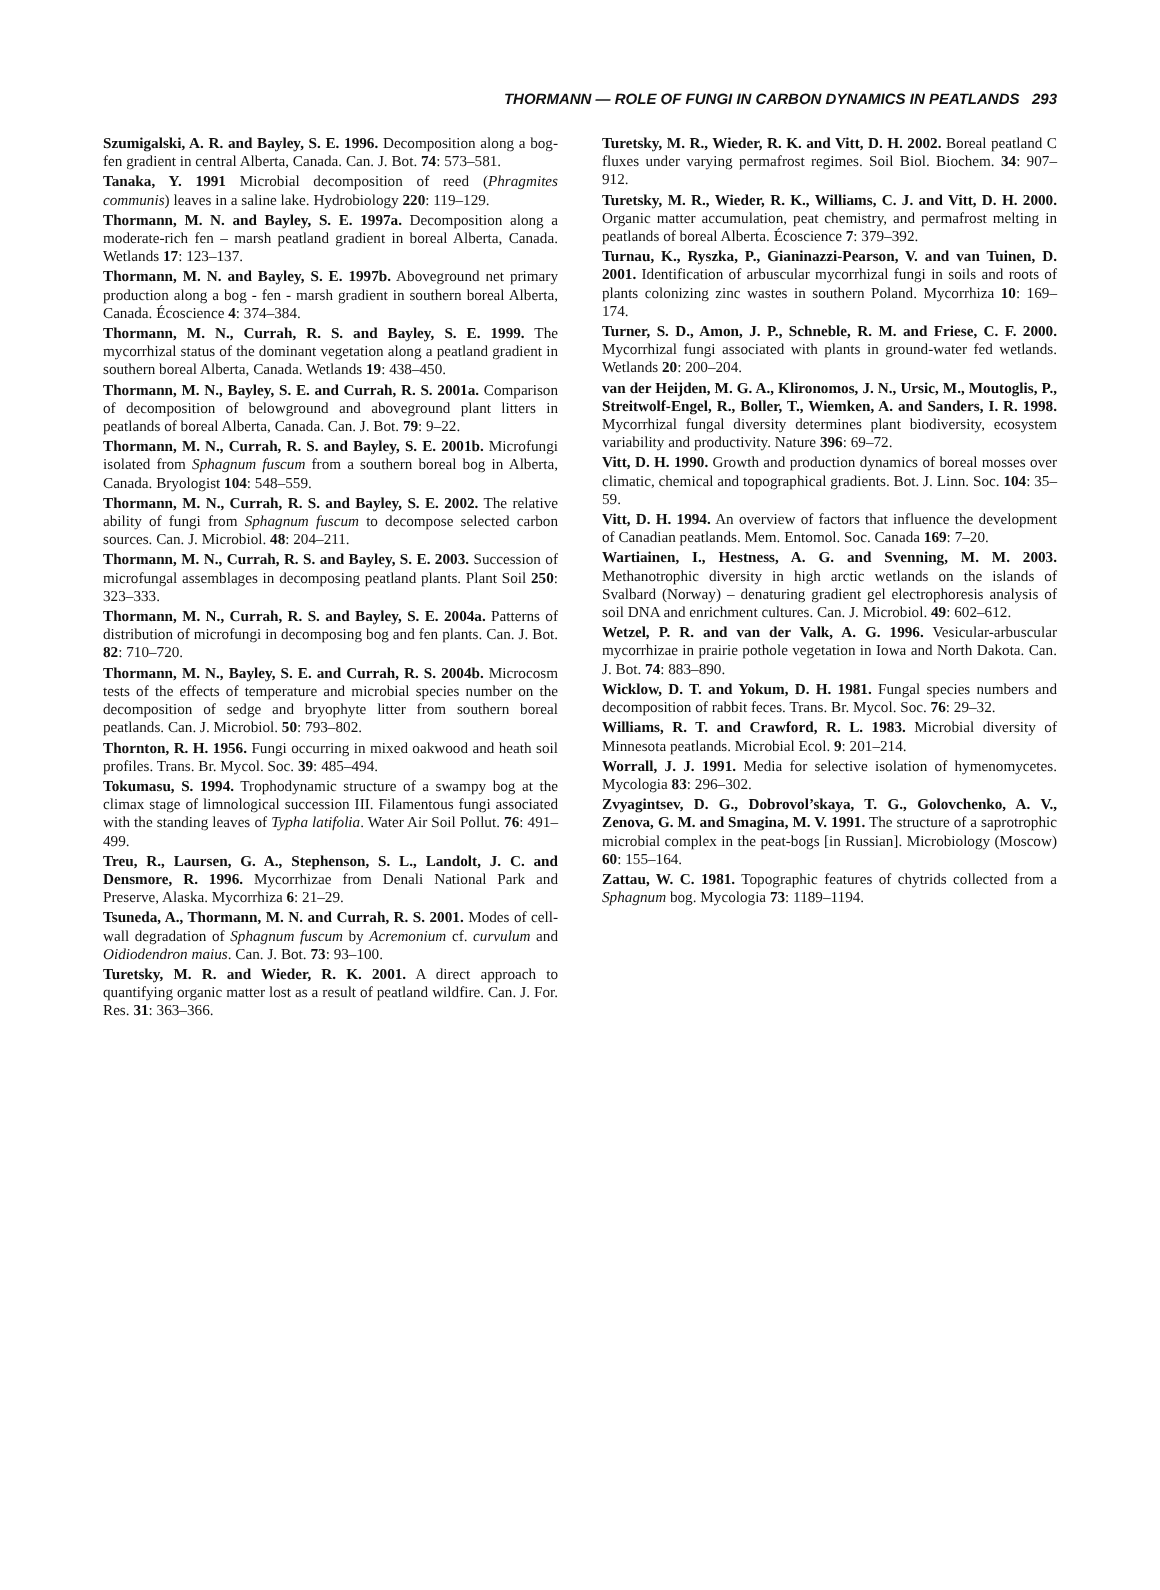THORMANN — ROLE OF FUNGI IN CARBON DYNAMICS IN PEATLANDS 293
Szumigalski, A. R. and Bayley, S. E. 1996. Decomposition along a bog-fen gradient in central Alberta, Canada. Can. J. Bot. 74: 573–581.
Tanaka, Y. 1991 Microbial decomposition of reed (Phragmites communis) leaves in a saline lake. Hydrobiology 220: 119–129.
Thormann, M. N. and Bayley, S. E. 1997a. Decomposition along a moderate-rich fen – marsh peatland gradient in boreal Alberta, Canada. Wetlands 17: 123–137.
Thormann, M. N. and Bayley, S. E. 1997b. Aboveground net primary production along a bog - fen - marsh gradient in southern boreal Alberta, Canada. Écoscience 4: 374–384.
Thormann, M. N., Currah, R. S. and Bayley, S. E. 1999. The mycorrhizal status of the dominant vegetation along a peatland gradient in southern boreal Alberta, Canada. Wetlands 19: 438–450.
Thormann, M. N., Bayley, S. E. and Currah, R. S. 2001a. Comparison of decomposition of belowground and aboveground plant litters in peatlands of boreal Alberta, Canada. Can. J. Bot. 79: 9–22.
Thormann, M. N., Currah, R. S. and Bayley, S. E. 2001b. Microfungi isolated from Sphagnum fuscum from a southern boreal bog in Alberta, Canada. Bryologist 104: 548–559.
Thormann, M. N., Currah, R. S. and Bayley, S. E. 2002. The relative ability of fungi from Sphagnum fuscum to decompose selected carbon sources. Can. J. Microbiol. 48: 204–211.
Thormann, M. N., Currah, R. S. and Bayley, S. E. 2003. Succession of microfungal assemblages in decomposing peatland plants. Plant Soil 250: 323–333.
Thormann, M. N., Currah, R. S. and Bayley, S. E. 2004a. Patterns of distribution of microfungi in decomposing bog and fen plants. Can. J. Bot. 82: 710–720.
Thormann, M. N., Bayley, S. E. and Currah, R. S. 2004b. Microcosm tests of the effects of temperature and microbial species number on the decomposition of sedge and bryophyte litter from southern boreal peatlands. Can. J. Microbiol. 50: 793–802.
Thornton, R. H. 1956. Fungi occurring in mixed oakwood and heath soil profiles. Trans. Br. Mycol. Soc. 39: 485–494.
Tokumasu, S. 1994. Trophodynamic structure of a swampy bog at the climax stage of limnological succession III. Filamentous fungi associated with the standing leaves of Typha latifolia. Water Air Soil Pollut. 76: 491–499.
Treu, R., Laursen, G. A., Stephenson, S. L., Landolt, J. C. and Densmore, R. 1996. Mycorrhizae from Denali National Park and Preserve, Alaska. Mycorrhiza 6: 21–29.
Tsuneda, A., Thormann, M. N. and Currah, R. S. 2001. Modes of cell-wall degradation of Sphagnum fuscum by Acremonium cf. curvulum and Oidiodendron maius. Can. J. Bot. 73: 93–100.
Turetsky, M. R. and Wieder, R. K. 2001. A direct approach to quantifying organic matter lost as a result of peatland wildfire. Can. J. For. Res. 31: 363–366.
Turetsky, M. R., Wieder, R. K. and Vitt, D. H. 2002. Boreal peatland C fluxes under varying permafrost regimes. Soil Biol. Biochem. 34: 907–912.
Turetsky, M. R., Wieder, R. K., Williams, C. J. and Vitt, D. H. 2000. Organic matter accumulation, peat chemistry, and permafrost melting in peatlands of boreal Alberta. Écoscience 7: 379–392.
Turnau, K., Ryszka, P., Gianinazzi-Pearson, V. and van Tuinen, D. 2001. Identification of arbuscular mycorrhizal fungi in soils and roots of plants colonizing zinc wastes in southern Poland. Mycorrhiza 10: 169–174.
Turner, S. D., Amon, J. P., Schneble, R. M. and Friese, C. F. 2000. Mycorrhizal fungi associated with plants in ground-water fed wetlands. Wetlands 20: 200–204.
van der Heijden, M. G. A., Klironomos, J. N., Ursic, M., Moutoglis, P., Streitwolf-Engel, R., Boller, T., Wiemken, A. and Sanders, I. R. 1998. Mycorrhizal fungal diversity determines plant biodiversity, ecosystem variability and productivity. Nature 396: 69–72.
Vitt, D. H. 1990. Growth and production dynamics of boreal mosses over climatic, chemical and topographical gradients. Bot. J. Linn. Soc. 104: 35–59.
Vitt, D. H. 1994. An overview of factors that influence the development of Canadian peatlands. Mem. Entomol. Soc. Canada 169: 7–20.
Wartiainen, I., Hestness, A. G. and Svenning, M. M. 2003. Methanotrophic diversity in high arctic wetlands on the islands of Svalbard (Norway) – denaturing gradient gel electrophoresis analysis of soil DNA and enrichment cultures. Can. J. Microbiol. 49: 602–612.
Wetzel, P. R. and van der Valk, A. G. 1996. Vesicular-arbuscular mycorrhizae in prairie pothole vegetation in Iowa and North Dakota. Can. J. Bot. 74: 883–890.
Wicklow, D. T. and Yokum, D. H. 1981. Fungal species numbers and decomposition of rabbit feces. Trans. Br. Mycol. Soc. 76: 29–32.
Williams, R. T. and Crawford, R. L. 1983. Microbial diversity of Minnesota peatlands. Microbial Ecol. 9: 201–214.
Worrall, J. J. 1991. Media for selective isolation of hymenomycetes. Mycologia 83: 296–302.
Zvyagintsev, D. G., Dobrovol’skaya, T. G., Golovchenko, A. V., Zenova, G. M. and Smagina, M. V. 1991. The structure of a saprotrophic microbial complex in the peat-bogs [in Russian]. Microbiology (Moscow) 60: 155–164.
Zattau, W. C. 1981. Topographic features of chytrids collected from a Sphagnum bog. Mycologia 73: 1189–1194.